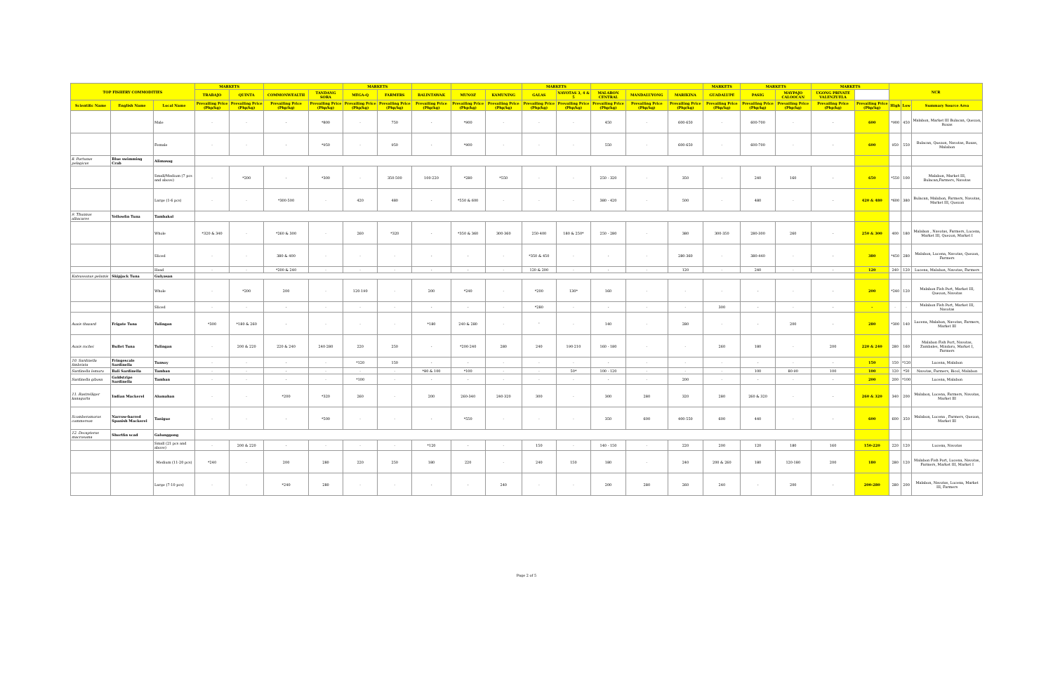| TOP FISHERY COMMODITIES | | | MARKETS | | | | MARKETS | | | | | MARKETS | | | | | MARKETS | MARKETS | | MARKETS | | NCR | | |
| --- | --- | --- | --- | --- | --- | --- | --- | --- | --- | --- | --- | --- | --- | --- | --- | --- | --- | --- | --- | --- | --- | --- | --- | --- |
| | | | TRABAJO | QUINTA | COMMONWEALTH | TANDANG SORA | MEGA-Q | FARMERS | BALINTAWAK | MUNOZ | KAMUNING | GALAS | NAVOTAS 3, 4 & 5 | MALABON CENTRAL | MANDALUYONG | MARIKINA | GUADALUPE | PASIG | MAYPAJO CALOOCAN | UGONG PRIVATE VALENZUELA | | | | |
| Scientific Name | English Name | Local Name | Prevailing Price (Php/kg) | Prevailing Price (Php/kg) | Prevailing Price (Php/kg) | Prevailing Price (Php/kg) | Prevailing Price (Php/kg) | Prevailing Price (Php/kg) | Prevailing Price (Php/kg) | Prevailing Price (Php/kg) | Prevailing Price (Php/kg) | Prevailing Price (Php/kg) | Prevailing Price (Php/kg) | Prevailing Price (Php/kg) | Prevailing Price (Php/kg) | Prevailing Price (Php/kg) | Prevailing Price (Php/kg) | Prevailing Price (Php/kg) | Prevailing Price (Php/kg) | Prevailing Price (Php/kg) | Prevailing Price (Php/kg) | High | Low | Summary Source Area |
| | | Male | - | - | - | *800 | - | 750 | - | *900 | - | - | - | 450 | - | 600-650 | - | 600-700 | - | - | 600 | *900 | 450 | Malabon, Market III Bulacan, Quezon, Roxas |
| | | Female | - | - | - | *950 | - | 950 | - | *900 | - | - | - | 550 | - | 600-650 | - | 600-700 | - | - | 600 | 950 | 550 | Bulacan, Quezon, Navotas, Roxas, Malabon |
| 8. Portunus pelagicus | Blue swimming Crab | Alimasag | | | | | | | | | | | | | | | | | | | | | | |
| | | Small/Medium (7 pcs and above) | - | *200 | - | *300 | - | 350-500 | 100-220 | *280 | *550 | - | - | 250 - 320 | - | 350 | - | 240 | 160 | - | 650 | *550 | 100 | Malabon, Market III, Bulacan,Farmers, Navotas |
| | | Large (1-6 pcs) | - | - | *300-500 | - | 420 | 480 | - | *550 & 600 | - | - | - | 380 - 420 | - | 500 | - | 480 | - | - | 420 & 480 | *600 | 380 | Bulacan, Malabon, Farmers, Navotas, Market III, Quezon |
| 9. Thunnus albacares | Yellowfin Tuna | Tambakol | | | | | | | | | | | | | | | | | | | | | | |
| | | Whole | *320 & 340 | - | *260 & 300 | - | 260 | *320 | - | *350 & 360 | 300-360 | 250-400 | 180 & 250* | 250 - 280 | - | 380 | 300-350 | 280-300 | 260 | - | 250 & 300 | 400 | 180 | Malabon , Navotas, Farmers, Lucena, Market III, Quezon, Market I |
| | | Sliced | - | - | 380 & 400 | - | - | - | - | - | - | *350 & 450 | - | - | - | 280-360 | - | 380-440 | - | - | 380 | *450 | 280 | Malabon, Lucena, Navotas, Quezon, Farmers |
| | | Head | - | - | *200 & 240 | - | - | - | - | - | - | 120 & 200 | - | - | - | 120 | - | 240 | - | - | 120 | 240 | 120 | Lucena, Malabon, Navotas, Farmers |
| Katsuwonus pelamis | Skipjack Tuna | Gulyasan | | | | | | | | | | | | | | | | | | | | | | |
| | | Whole | - | *200 | 200 | - | 120-190 | - | 200 | *240 | - | *200 | 130* | 160 | - | - | - | - | - | - | 200 | *240 | 120 | Malabon Fish Port, Market III, Quezon, Navotas |
| | | Sliced | - | - | - | - | - | - | - | - | - | *280 | - | - | - | - | 300 | - | - | - | - | - | - | Malabon Fish Port, Market III, Navotas |
| Auxis thazard | Frigate Tuna | Tulingan | *300 | *180 & 260 | - | - | - | - | *180 | 240 & 280 | - | ' | - | 140 | - | 280 | - | - | 200 | - | 280 | *300 | 140 | Lucena, Malabon, Navotas, Farmers, Market III |
| Auxis rochei | Bullet Tuna | Tulingan | - | 200 & 220 | 220 & 240 | 240-280 | 220 | 250 | - | *200-240 | 280 | 240 | 190-210 | 160 - 180 | - | - | 260 | 180 | - | 200 | 220 & 240 | 280 | 160 | Malabon Fish Port, Navotas, Zambales, Mindoro, Market I, Farmers |
| 10. Sardinella fimbriata | Fringescale Sardinella | Tunsoy | - | - | - | - | *120 | 150 | - | - | - | - | - | - | - | - | - | - | - | - | 150 | 150 | *120 | Lucena, Malabon |
| Sardinella lemuru | Bali Sardinella | Tamban | - | - | - | - | - | - | *80 & 100 | *100 | - | - | 50* | 100 - 120 | - | - | - | 100 | 80-90 | 100 | 100 | 120 | *50 | Navotas, Farmers, Bicol, Malabon |
| Sardinella gibosa | Goldstripe Sardinella | Tamban | - | - | - | - | *100 | - | - | - | - | - | - | - | - | 200 | - | - | - | - | 200 | 200 | *100 | Lucena, Malabon |
| 11. Rastrelliger kanagurta | Indian Mackerel | Alumahan | - | - | *200 | *320 | 260 | - | 200 | 260-340 | 240-320 | 300 | - | 300 | 280 | 320 | 280 | 260 & 320 | - | - | 260 & 320 | 340 | 200 | Malabon, Lucena, Farmers, Navotas, Market III |
| Scomberomorus commerson | Narrow-barred Spanish Mackerel | Tanigue | - | - | - | *500 | - | - | - | *550 | - | - | - | 350 | 600 | 400-550 | 600 | 440 | - | - | 600 | 600 | 350 | Malabon, Lucena , Farmers, Quezon, Market III |
| 12. Decapterus macrosoma | Shortfin scad | Galunggong | | | | | | | | | | | | | | | | | | | | | | |
| | | Small (21 pcs and above) | - | 200 & 220 | - | - | - | - | *120 | - | - | 150 | - | 140 - 150 | - | 220 | 200 | 120 | 180 | 160 | 150-220 | 220 | 120 | Lucena, Navotas |
| | | Medium (11-20 pcs) | *240 | - | 200 | 280 | 220 | 250 | 180 | 220 | - | 240 | 150 | 180 | - | 240 | 200 & 260 | 180 | 120-180 | 200 | 180 | 280 | 120 | Malabon Fish Port, Lucena, Navotas, Farmers, Market III, Market I |
| | | Large (7-10 pcs) | - | - | *240 | 280 | - | - | - | - | 240 | - | - | 200 | 280 | 260 | 240 | - | 200 | - | 200-280 | 280 | 200 | Malabon, Navotas, Lucena, Market III, Farmers |
Page 2 of 5